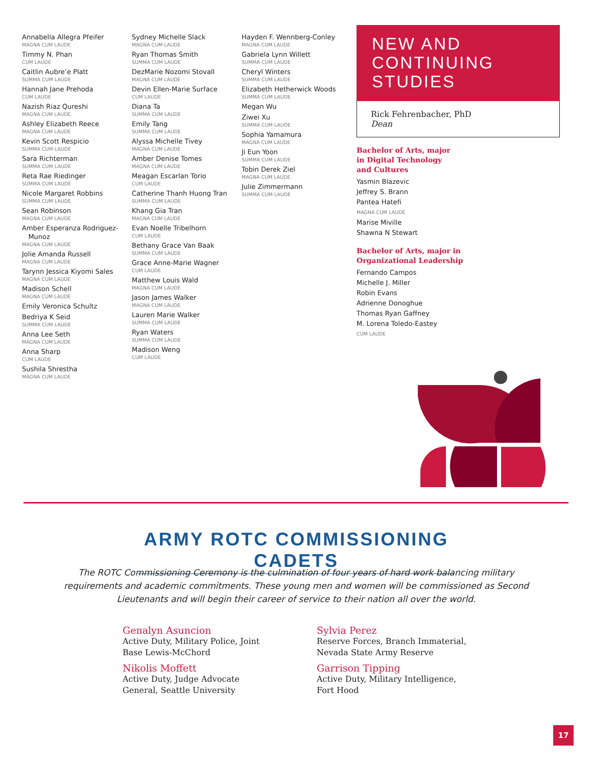Annabella Allegra Pfeifer
MAGNA CUM LAUDE
Timmy N. Phan
CUM LAUDE
Caitlin Aubre’e Platt
SUMMA CUM LAUDE
Hannah Jane Prehoda
CUM LAUDE
Nazish Riaz Qureshi
MAGNA CUM LAUDE
Ashley Elizabeth Reece
MAGNA CUM LAUDE
Kevin Scott Respicio
SUMMA CUM LAUDE
Sara Richterman
SUMMA CUM LAUDE
Reta Rae Riedinger
SUMMA CUM LAUDE
Nicole Margaret Robbins
SUMMA CUM LAUDE
Sean Robinson
MAGNA CUM LAUDE
Amber Esperanza Rodriguez-
Munoz
MAGNA CUM LAUDE
Jolie Amanda Russell
MAGNA CUM LAUDE
Tarynn Jessica Kiyomi Sales
MAGNA CUM LAUDE
Madison Schell
MAGNA CUM LAUDE
Emily Veronica Schultz
Bedriya K Seid
SUMMA CUM LAUDE
Anna Lee Seth
MAGNA CUM LAUDE
Anna Sharp
CUM LAUDE
Sushila Shrestha
MAGNA CUM LAUDE
Sydney Michelle Slack
MAGNA CUM LAUDE
Ryan Thomas Smith
SUMMA CUM LAUDE
DezMarie Nozomi Stovall
MAGNA CUM LAUDE
Devin Ellen-Marie Surface
CUM LAUDE
Diana Ta
SUMMA CUM LAUDE
Emily Tang
SUMMA CUM LAUDE
Alyssa Michelle Tivey
MAGNA CUM LAUDE
Amber Denise Tomes
MAGNA CUM LAUDE
Meagan Escarlan Torio
CUM LAUDE
Catherine Thanh Huong Tran
SUMMA CUM LAUDE
Khang Gia Tran
MAGNA CUM LAUDE
Evan Noelle Tribelhorn
CUM LAUDE
Bethany Grace Van Baak
SUMMA CUM LAUDE
Grace Anne-Marie Wagner
CUM LAUDE
Matthew Louis Wald
MAGNA CUM LAUDE
Jason James Walker
MAGNA CUM LAUDE
Lauren Marie Walker
SUMMA CUM LAUDE
Ryan Waters
SUMMA CUM LAUDE
Madison Weng
CUM LAUDE
Hayden F. Wennberg-Conley
MAGNA CUM LAUDE
Gabriela Lynn Willett
SUMMA CUM LAUDE
Cheryl Winters
SUMMA CUM LAUDE
Elizabeth Hetherwick Woods
SUMMA CUM LAUDE
Megan Wu
Ziwei Xu
SUMMA CUM LAUDE
Sophia Yamamura
MAGNA CUM LAUDE
Ji Eun Yoon
SUMMA CUM LAUDE
Tobin Derek Ziel
MAGNA CUM LAUDE
Julie Zimmermann
SUMMA CUM LAUDE
NEW AND
CONTINUING STUDIES
Rick Fehrenbacher, PhD
Dean
Bachelor of Arts, major
in Digital Technology
and Cultures
Yasmin Blazevic
Jeffrey S. Brann
Pantea Hatefi
MAGNA CUM LAUDE
Marise Miville
Shawna N Stewart
Bachelor of Arts, major in
Organizational Leadership
Fernando Campos
Michelle J. Miller
Robin Evans
Adrienne Donoghue
Thomas Ryan Gaffney
M. Lorena Toledo-Eastey
CUM LAUDE
ARMY ROTC COMMISSIONING CADETS
The ROTC Commissioning Ceremony is the culmination of four years of hard work balancing military requirements and academic commitments. These young men and women will be commissioned as Second Lieutenants and will begin their career of service to their nation all over the world.
Genalyn Asuncion
Active Duty, Military Police, Joint Base Lewis-McChord
Nikolis Moffett
Active Duty, Judge Advocate General, Seattle University
Sylvia Perez
Reserve Forces, Branch Immaterial, Nevada State Army Reserve
Garrison Tipping
Active Duty, Military Intelligence, Fort Hood
17